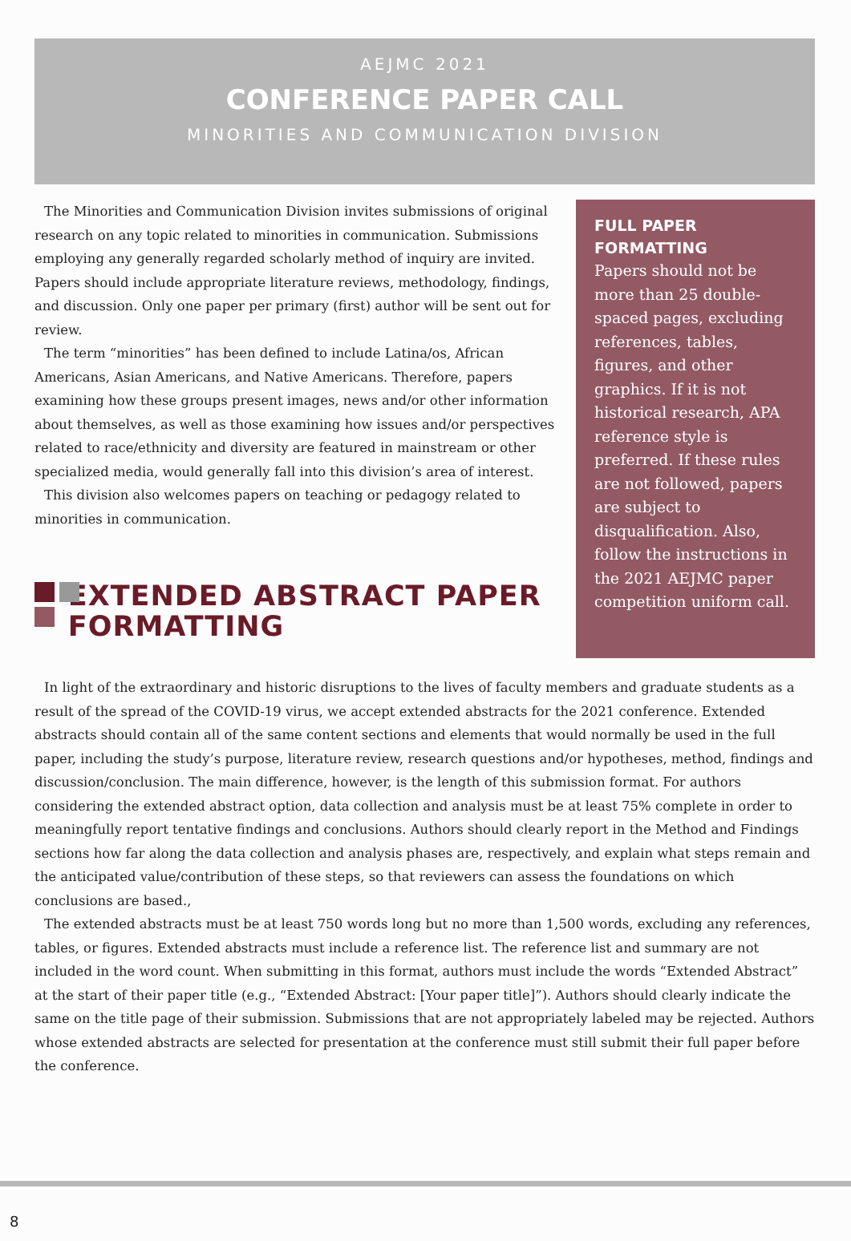AEJMC 2021
CONFERENCE PAPER CALL
MINORITIES AND COMMUNICATION DIVISION
The Minorities and Communication Division invites submissions of original research on any topic related to minorities in communication. Submissions employing any generally regarded scholarly method of inquiry are invited. Papers should include appropriate literature reviews, methodology, findings, and discussion. Only one paper per primary (first) author will be sent out for review.
The term “minorities” has been defined to include Latina/os, African Americans, Asian Americans, and Native Americans. Therefore, papers examining how these groups present images, news and/or other information about themselves, as well as those examining how issues and/or perspectives related to race/ethnicity and diversity are featured in mainstream or other specialized media, would generally fall into this division’s area of interest.
This division also welcomes papers on teaching or pedagogy related to minorities in communication.
EXTENDED ABSTRACT PAPER FORMATTING
FULL PAPER FORMATTING
Papers should not be more than 25 double-spaced pages, excluding references, tables, figures, and other graphics. If it is not historical research, APA reference style is preferred. If these rules are not followed, papers are subject to disqualification. Also, follow the instructions in the 2021 AEJMC paper competition uniform call.
In light of the extraordinary and historic disruptions to the lives of faculty members and graduate students as a result of the spread of the COVID-19 virus, we accept extended abstracts for the 2021 conference. Extended abstracts should contain all of the same content sections and elements that would normally be used in the full paper, including the study’s purpose, literature review, research questions and/or hypotheses, method, findings and discussion/conclusion. The main difference, however, is the length of this submission format. For authors considering the extended abstract option, data collection and analysis must be at least 75% complete in order to meaningfully report tentative findings and conclusions. Authors should clearly report in the Method and Findings sections how far along the data collection and analysis phases are, respectively, and explain what steps remain and the anticipated value/contribution of these steps, so that reviewers can assess the foundations on which conclusions are based.,
The extended abstracts must be at least 750 words long but no more than 1,500 words, excluding any references, tables, or figures. Extended abstracts must include a reference list. The reference list and summary are not included in the word count. When submitting in this format, authors must include the words “Extended Abstract” at the start of their paper title (e.g., “Extended Abstract: [Your paper title]”). Authors should clearly indicate the same on the title page of their submission. Submissions that are not appropriately labeled may be rejected. Authors whose extended abstracts are selected for presentation at the conference must still submit their full paper before the conference.
8